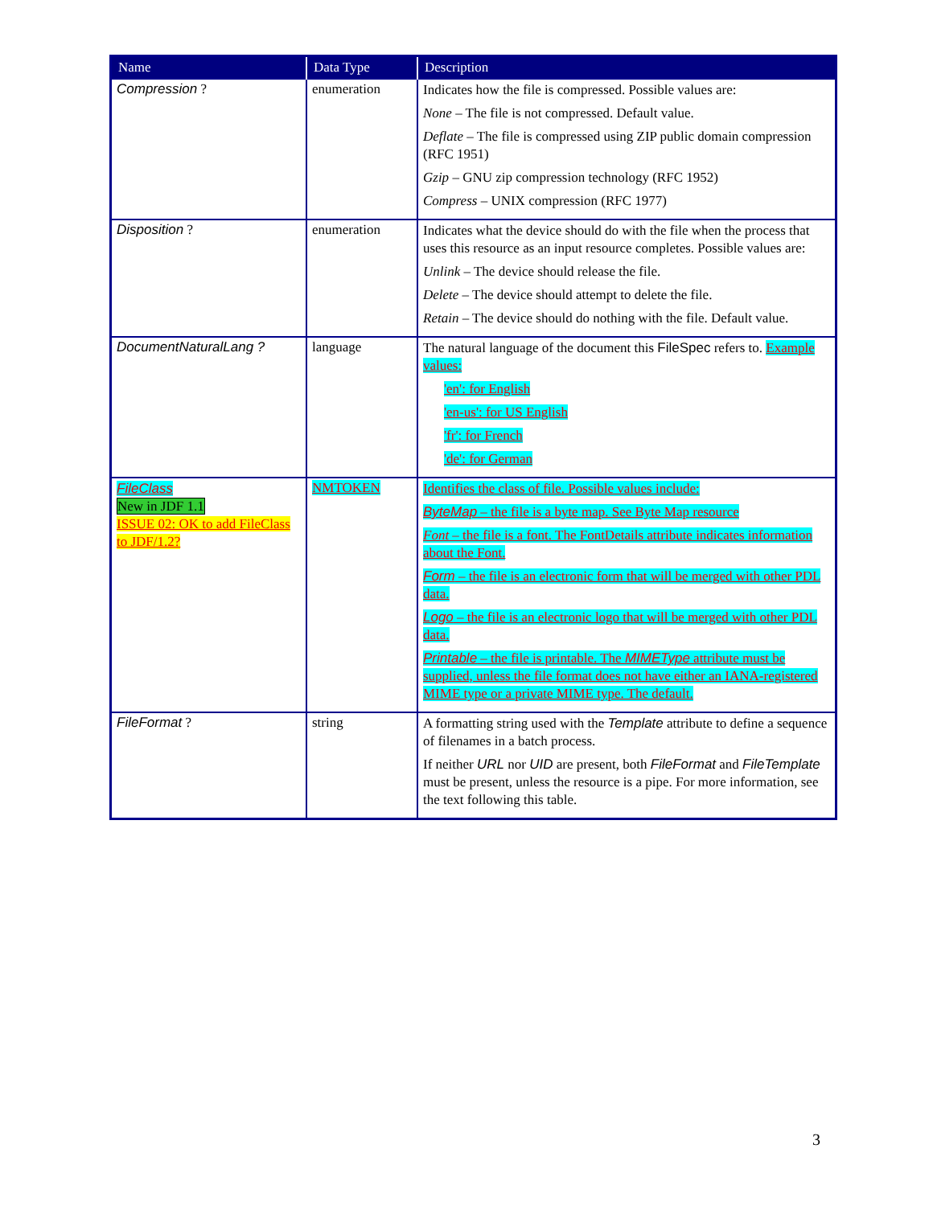| Name | Data Type | Description |
| --- | --- | --- |
| Compression ? | enumeration | Indicates how the file is compressed. Possible values are: None – The file is not compressed. Default value. Deflate – The file is compressed using ZIP public domain compression (RFC 1951) Gzip – GNU zip compression technology (RFC 1952) Compress – UNIX compression (RFC 1977) |
| Disposition ? | enumeration | Indicates what the device should do with the file when the process that uses this resource as an input resource completes. Possible values are: Unlink – The device should release the file. Delete – The device should attempt to delete the file. Retain – The device should do nothing with the file. Default value. |
| DocumentNaturalLang ? | language | The natural language of the document this FileSpec refers to. Example values: 'en': for English 'en-us': for US English 'fr': for French 'de': for German |
| FileClass New in JDF 1.1 ISSUE 02: OK to add FileClass to JDF/1.2? | NMTOKEN | Identifies the class of file. Possible values include: ByteMap – the file is a byte map. See Byte Map resource Font – the file is a font. The FontDetails attribute indicates information about the Font. Form – the file is an electronic form that will be merged with other PDL data. Logo – the file is an electronic logo that will be merged with other PDL data. Printable – the file is printable. The MIMEType attribute must be supplied, unless the file format does not have either an IANA-registered MIME type or a private MIME type. The default. |
| FileFormat ? | string | A formatting string used with the Template attribute to define a sequence of filenames in a batch process. If neither URL nor UID are present, both FileFormat and FileTemplate must be present, unless the resource is a pipe. For more information, see the text following this table. |
3